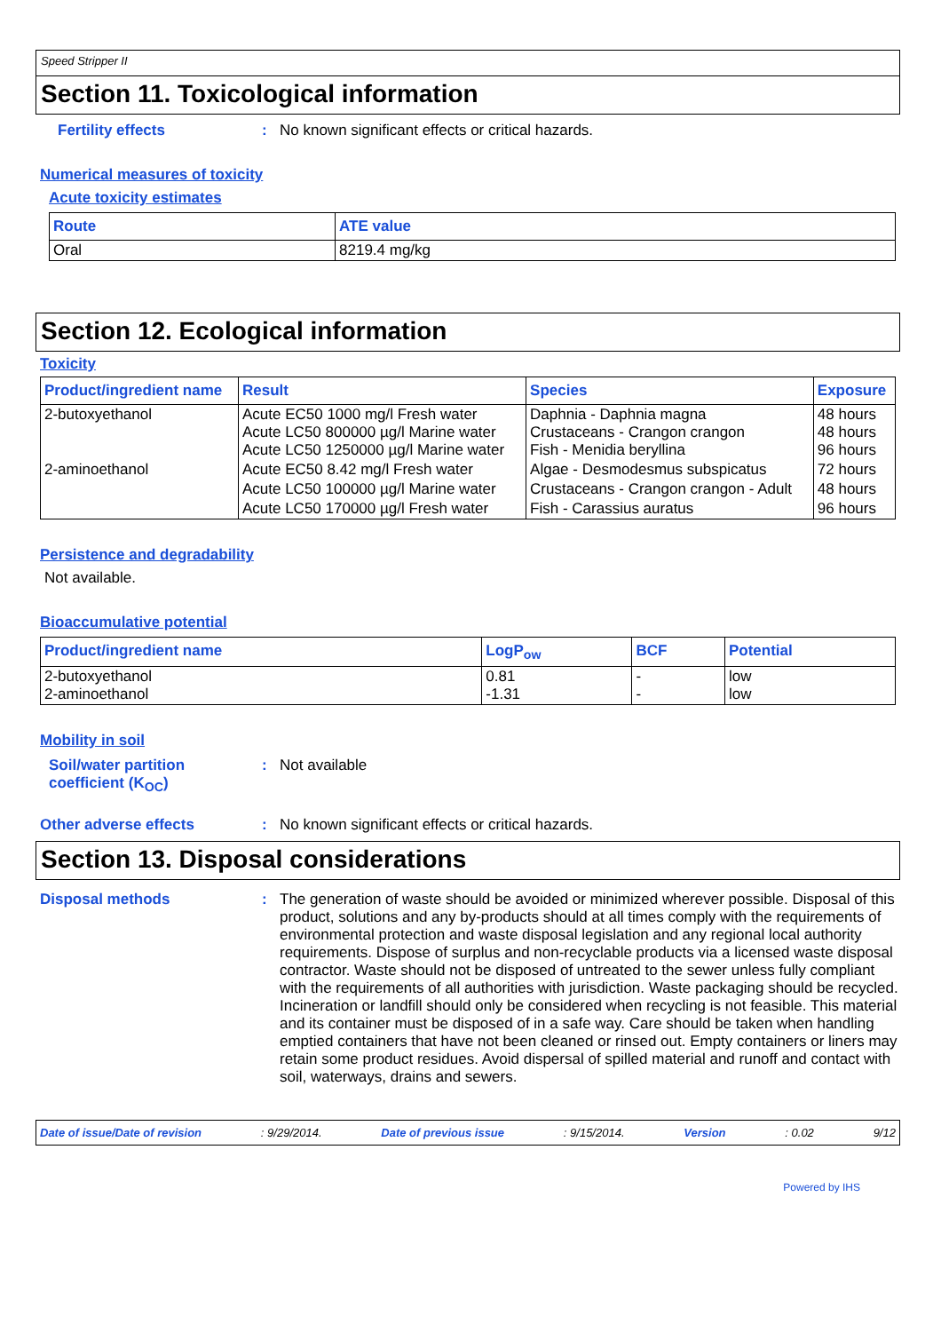Speed Stripper II
Section 11. Toxicological information
Fertility effects: No known significant effects or critical hazards.
Numerical measures of toxicity
Acute toxicity estimates
| Route | ATE value |
| --- | --- |
| Oral | 8219.4 mg/kg |
Section 12. Ecological information
Toxicity
| Product/ingredient name | Result | Species | Exposure |
| --- | --- | --- | --- |
| 2-butoxyethanol | Acute EC50 1000 mg/l Fresh water Acute LC50 800000 µg/l Marine water Acute LC50 1250000 µg/l Marine water | Daphnia - Daphnia magna Crustaceans - Crangon crangon Fish - Menidia beryllina | 48 hours 48 hours 96 hours |
| 2-aminoethanol | Acute EC50 8.42 mg/l Fresh water | Algae - Desmodesmus subspicatus | 72 hours |
| | Acute LC50 100000 µg/l Marine water | Crustaceans - Crangon crangon - Adult | 48 hours |
| | Acute LC50 170000 µg/l Fresh water | Fish - Carassius auratus | 96 hours |
Persistence and degradability
Not available.
Bioaccumulative potential
| Product/ingredient name | LogP<sub>ow</sub> | BCF | Potential |
| --- | --- | --- | --- |
| 2-butoxyethanol 2-aminoethanol | 0.81 -1.31 | - - | low low |
Mobility in soil
Soil/water partition coefficient (K<sub>OC</sub>): Not available
Other adverse effects: No known significant effects or critical hazards.
Section 13. Disposal considerations
Disposal methods: The generation of waste should be avoided or minimized wherever possible. Disposal of this product, solutions and any by-products should at all times comply with the requirements of environmental protection and waste disposal legislation and any regional local authority requirements. Dispose of surplus and non-recyclable products via a licensed waste disposal contractor. Waste should not be disposed of untreated to the sewer unless fully compliant with the requirements of all authorities with jurisdiction. Waste packaging should be recycled. Incineration or landfill should only be considered when recycling is not feasible. This material and its container must be disposed of in a safe way. Care should be taken when handling emptied containers that have not been cleaned or rinsed out. Empty containers or liners may retain some product residues. Avoid dispersal of spilled material and runoff and contact with soil, waterways, drains and sewers.
Date of issue/Date of revision: 9/29/2014. Date of previous issue: 9/15/2014. Version: 0.02 9/12
Powered by IHS